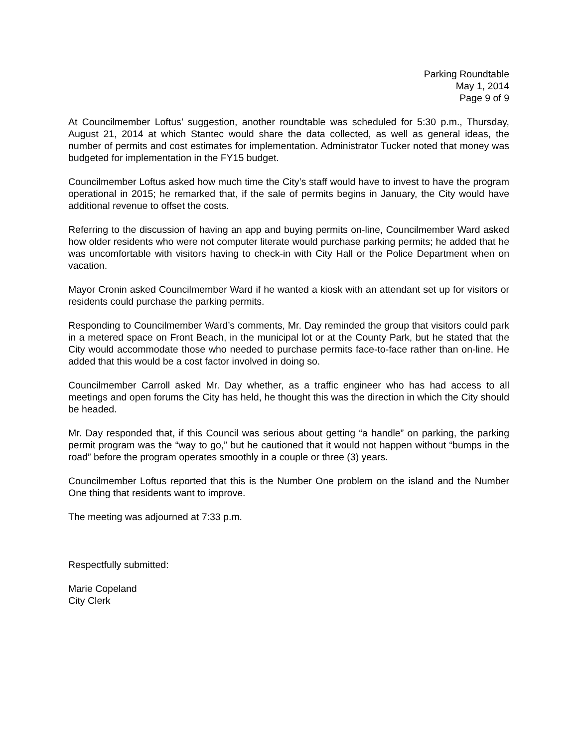Parking Roundtable
May 1, 2014
Page 9 of 9
At Councilmember Loftus’ suggestion, another roundtable was scheduled for 5:30 p.m., Thursday, August 21, 2014 at which Stantec would share the data collected, as well as general ideas, the number of permits and cost estimates for implementation. Administrator Tucker noted that money was budgeted for implementation in the FY15 budget.
Councilmember Loftus asked how much time the City’s staff would have to invest to have the program operational in 2015; he remarked that, if the sale of permits begins in January, the City would have additional revenue to offset the costs.
Referring to the discussion of having an app and buying permits on-line, Councilmember Ward asked how older residents who were not computer literate would purchase parking permits; he added that he was uncomfortable with visitors having to check-in with City Hall or the Police Department when on vacation.
Mayor Cronin asked Councilmember Ward if he wanted a kiosk with an attendant set up for visitors or residents could purchase the parking permits.
Responding to Councilmember Ward’s comments, Mr. Day reminded the group that visitors could park in a metered space on Front Beach, in the municipal lot or at the County Park, but he stated that the City would accommodate those who needed to purchase permits face-to-face rather than on-line. He added that this would be a cost factor involved in doing so.
Councilmember Carroll asked Mr. Day whether, as a traffic engineer who has had access to all meetings and open forums the City has held, he thought this was the direction in which the City should be headed.
Mr. Day responded that, if this Council was serious about getting “a handle” on parking, the parking permit program was the “way to go,” but he cautioned that it would not happen without “bumps in the road” before the program operates smoothly in a couple or three (3) years.
Councilmember Loftus reported that this is the Number One problem on the island and the Number One thing that residents want to improve.
The meeting was adjourned at 7:33 p.m.
Respectfully submitted:
Marie Copeland
City Clerk